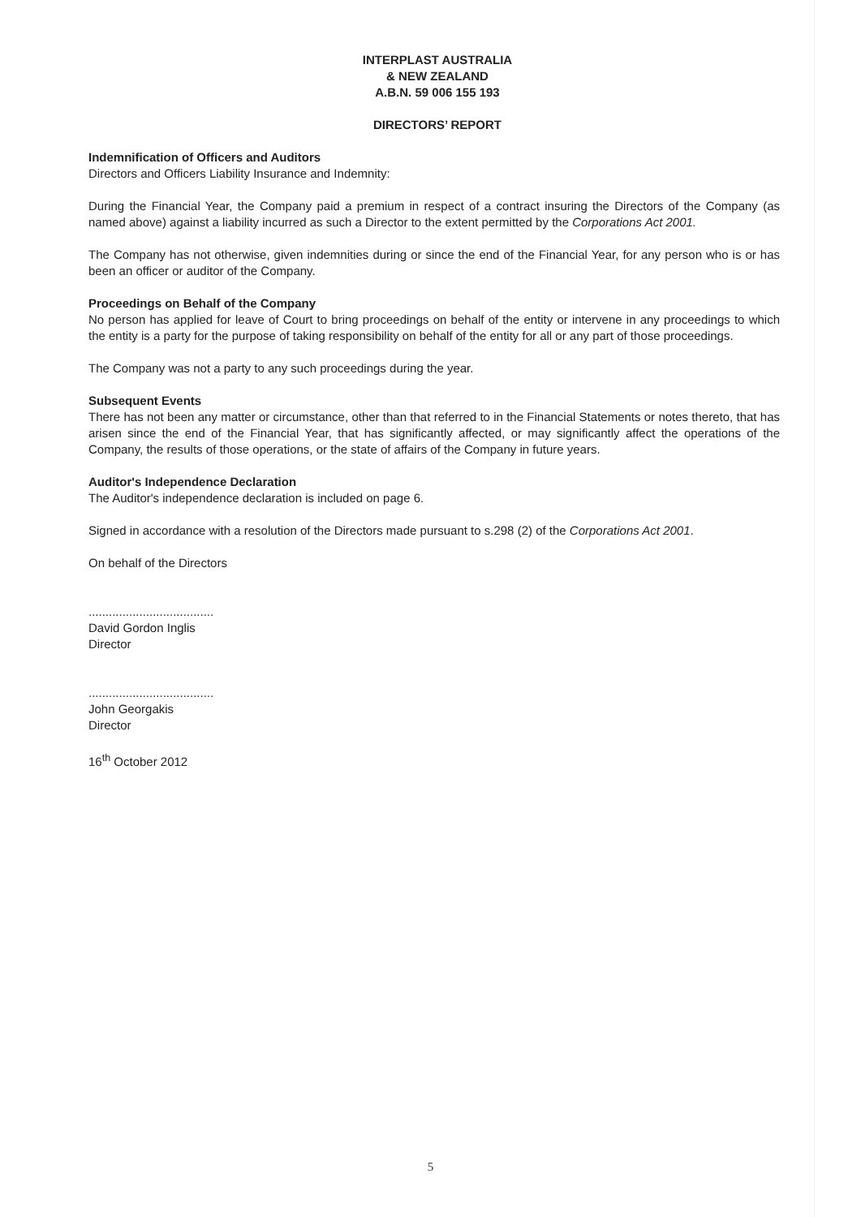INTERPLAST AUSTRALIA
& NEW ZEALAND
A.B.N. 59 006 155 193
DIRECTORS’ REPORT
Indemnification of Officers and Auditors
Directors and Officers Liability Insurance and Indemnity:
During the Financial Year, the Company paid a premium in respect of a contract insuring the Directors of the Company (as named above) against a liability incurred as such a Director to the extent permitted by the Corporations Act 2001.
The Company has not otherwise, given indemnities during or since the end of the Financial Year, for any person who is or has been an officer or auditor of the Company.
Proceedings on Behalf of the Company
No person has applied for leave of Court to bring proceedings on behalf of the entity or intervene in any proceedings to which the entity is a party for the purpose of taking responsibility on behalf of the entity for all or any part of those proceedings.
The Company was not a party to any such proceedings during the year.
Subsequent Events
There has not been any matter or circumstance, other than that referred to in the Financial Statements or notes thereto, that has arisen since the end of the Financial Year, that has significantly affected, or may significantly affect the operations of the Company, the results of those operations, or the state of affairs of the Company in future years.
Auditor's Independence Declaration
The Auditor's independence declaration is included on page 6.
Signed in accordance with a resolution of the Directors made pursuant to s.298 (2) of the Corporations Act 2001.
On behalf of the Directors
.....................................
David Gordon Inglis
Director
.....................................
John Georgakis
Director
16<sup>th</sup> October 2012
5